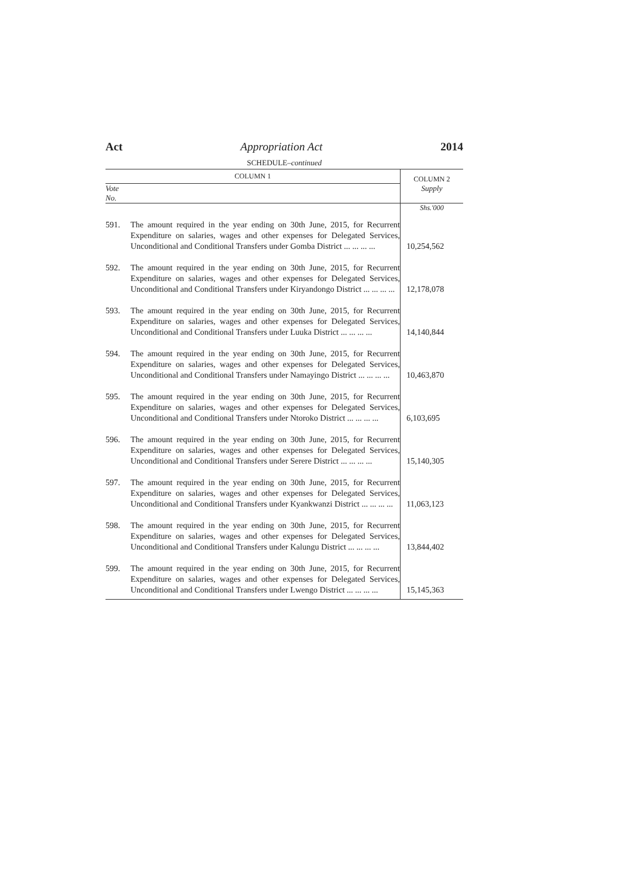Act Appropriation Act 2014
SCHEDULE–continued
| COLUMN 1 | | COLUMN 2 |
| --- | --- | --- |
| Vote No. | | Supply |
| | | Shs.'000 |
| 591. | The amount required in the year ending on 30th June, 2015, for Recurrent Expenditure on salaries, wages and other expenses for Delegated Services, Unconditional and Conditional Transfers under Gomba District ... ... ... ... | 10,254,562 |
| 592. | The amount required in the year ending on 30th June, 2015, for Recurrent Expenditure on salaries, wages and other expenses for Delegated Services, Unconditional and Conditional Transfers under Kiryandongo District ... ... ... ... | 12,178,078 |
| 593. | The amount required in the year ending on 30th June, 2015, for Recurrent Expenditure on salaries, wages and other expenses for Delegated Services, Unconditional and Conditional Transfers under Luuka District ... ... ... ... | 14,140,844 |
| 594. | The amount required in the year ending on 30th June, 2015, for Recurrent Expenditure on salaries, wages and other expenses for Delegated Services, Unconditional and Conditional Transfers under Namayingo District ... ... ... ... | 10,463,870 |
| 595. | The amount required in the year ending on 30th June, 2015, for Recurrent Expenditure on salaries, wages and other expenses for Delegated Services, Unconditional and Conditional Transfers under Ntoroko District ... ... ... ... | 6,103,695 |
| 596. | The amount required in the year ending on 30th June, 2015, for Recurrent Expenditure on salaries, wages and other expenses for Delegated Services, Unconditional and Conditional Transfers under Serere District ... ... ... ... | 15,140,305 |
| 597. | The amount required in the year ending on 30th June, 2015, for Recurrent Expenditure on salaries, wages and other expenses for Delegated Services, Unconditional and Conditional Transfers under Kyankwanzi District ... ... ... ... | 11,063,123 |
| 598. | The amount required in the year ending on 30th June, 2015, for Recurrent Expenditure on salaries, wages and other expenses for Delegated Services, Unconditional and Conditional Transfers under Kalungu District ... ... ... ... | 13,844,402 |
| 599. | The amount required in the year ending on 30th June, 2015, for Recurrent Expenditure on salaries, wages and other expenses for Delegated Services, Unconditional and Conditional Transfers under Lwengo District ... ... ... ... | 15,145,363 |